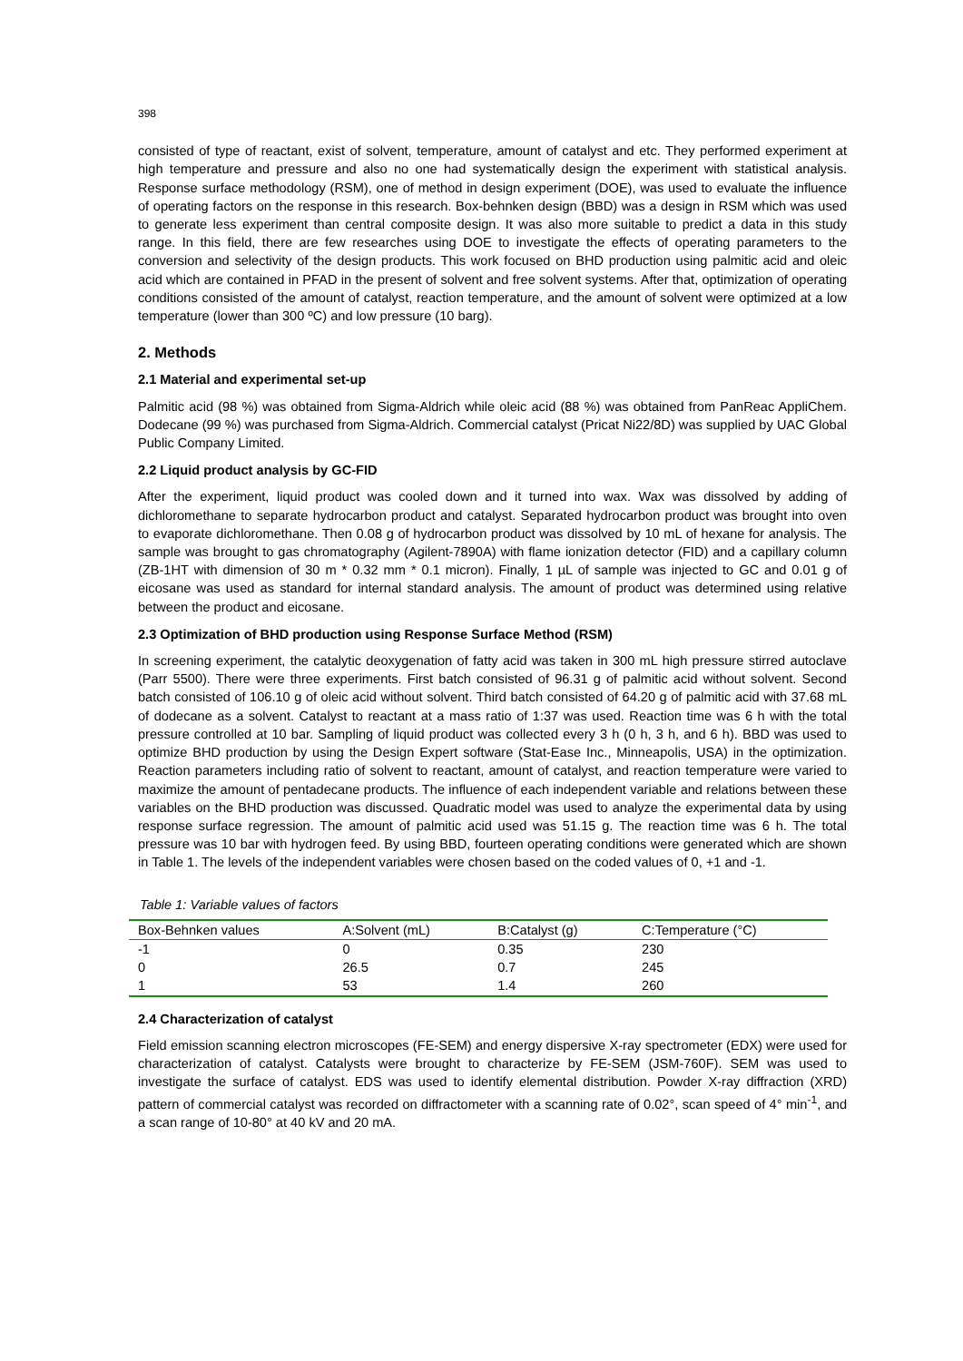398
consisted of type of reactant, exist of solvent, temperature, amount of catalyst and etc. They performed experiment at high temperature and pressure and also no one had systematically design the experiment with statistical analysis. Response surface methodology (RSM), one of method in design experiment (DOE), was used to evaluate the influence of operating factors on the response in this research. Box-behnken design (BBD) was a design in RSM which was used to generate less experiment than central composite design. It was also more suitable to predict a data in this study range. In this field, there are few researches using DOE to investigate the effects of operating parameters to the conversion and selectivity of the design products. This work focused on BHD production using palmitic acid and oleic acid which are contained in PFAD in the present of solvent and free solvent systems. After that, optimization of operating conditions consisted of the amount of catalyst, reaction temperature, and the amount of solvent were optimized at a low temperature (lower than 300 ºC) and low pressure (10 barg).
2. Methods
2.1 Material and experimental set-up
Palmitic acid (98 %) was obtained from Sigma-Aldrich while oleic acid (88 %) was obtained from PanReac AppliChem. Dodecane (99 %) was purchased from Sigma-Aldrich. Commercial catalyst (Pricat Ni22/8D) was supplied by UAC Global Public Company Limited.
2.2 Liquid product analysis by GC-FID
After the experiment, liquid product was cooled down and it turned into wax. Wax was dissolved by adding of dichloromethane to separate hydrocarbon product and catalyst. Separated hydrocarbon product was brought into oven to evaporate dichloromethane. Then 0.08 g of hydrocarbon product was dissolved by 10 mL of hexane for analysis. The sample was brought to gas chromatography (Agilent-7890A) with flame ionization detector (FID) and a capillary column (ZB-1HT with dimension of 30 m * 0.32 mm * 0.1 micron). Finally, 1 µL of sample was injected to GC and 0.01 g of eicosane was used as standard for internal standard analysis. The amount of product was determined using relative between the product and eicosane.
2.3 Optimization of BHD production using Response Surface Method (RSM)
In screening experiment, the catalytic deoxygenation of fatty acid was taken in 300 mL high pressure stirred autoclave (Parr 5500). There were three experiments. First batch consisted of 96.31 g of palmitic acid without solvent. Second batch consisted of 106.10 g of oleic acid without solvent. Third batch consisted of 64.20 g of palmitic acid with 37.68 mL of dodecane as a solvent. Catalyst to reactant at a mass ratio of 1:37 was used. Reaction time was 6 h with the total pressure controlled at 10 bar. Sampling of liquid product was collected every 3 h (0 h, 3 h, and 6 h). BBD was used to optimize BHD production by using the Design Expert software (Stat-Ease Inc., Minneapolis, USA) in the optimization. Reaction parameters including ratio of solvent to reactant, amount of catalyst, and reaction temperature were varied to maximize the amount of pentadecane products. The influence of each independent variable and relations between these variables on the BHD production was discussed. Quadratic model was used to analyze the experimental data by using response surface regression. The amount of palmitic acid used was 51.15 g. The reaction time was 6 h. The total pressure was 10 bar with hydrogen feed. By using BBD, fourteen operating conditions were generated which are shown in Table 1. The levels of the independent variables were chosen based on the coded values of 0, +1 and -1.
Table 1: Variable values of factors
| Box-Behnken values | A:Solvent (mL) | B:Catalyst (g) | C:Temperature (°C) |
| --- | --- | --- | --- |
| -1 | 0 | 0.35 | 230 |
| 0 | 26.5 | 0.7 | 245 |
| 1 | 53 | 1.4 | 260 |
2.4 Characterization of catalyst
Field emission scanning electron microscopes (FE-SEM) and energy dispersive X-ray spectrometer (EDX) were used for characterization of catalyst. Catalysts were brought to characterize by FE-SEM (JSM-760F). SEM was used to investigate the surface of catalyst. EDS was used to identify elemental distribution. Powder X-ray diffraction (XRD) pattern of commercial catalyst was recorded on diffractometer with a scanning rate of 0.02°, scan speed of 4° min<sup>-1</sup>, and a scan range of 10-80° at 40 kV and 20 mA.